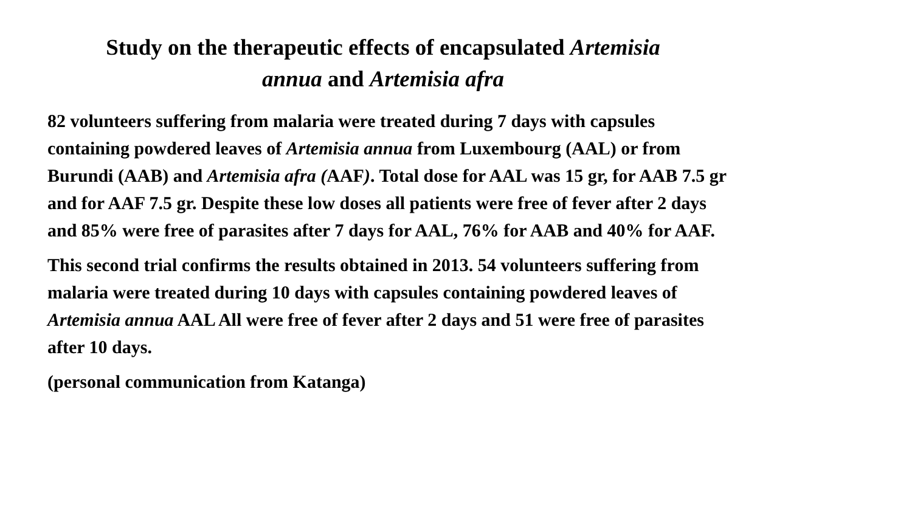Study on the therapeutic effects of encapsulated Artemisia
annua and Artemisia afra
82 volunteers suffering from malaria were treated during 7 days with capsules containing powdered leaves of Artemisia annua from Luxembourg (AAL) or from Burundi (AAB) and Artemisia afra (AAF). Total dose for AAL was 15 gr, for AAB 7.5 gr and for AAF 7.5 gr. Despite these low doses all patients were free of fever after 2 days and 85% were free of parasites after 7 days for AAL, 76% for AAB and 40% for AAF.
This second trial confirms the results obtained in 2013. 54 volunteers suffering from malaria were treated during 10 days with capsules containing powdered leaves of Artemisia annua AAL All were free of fever after 2 days and 51 were free of parasites after 10 days.
(personal communication from Katanga)